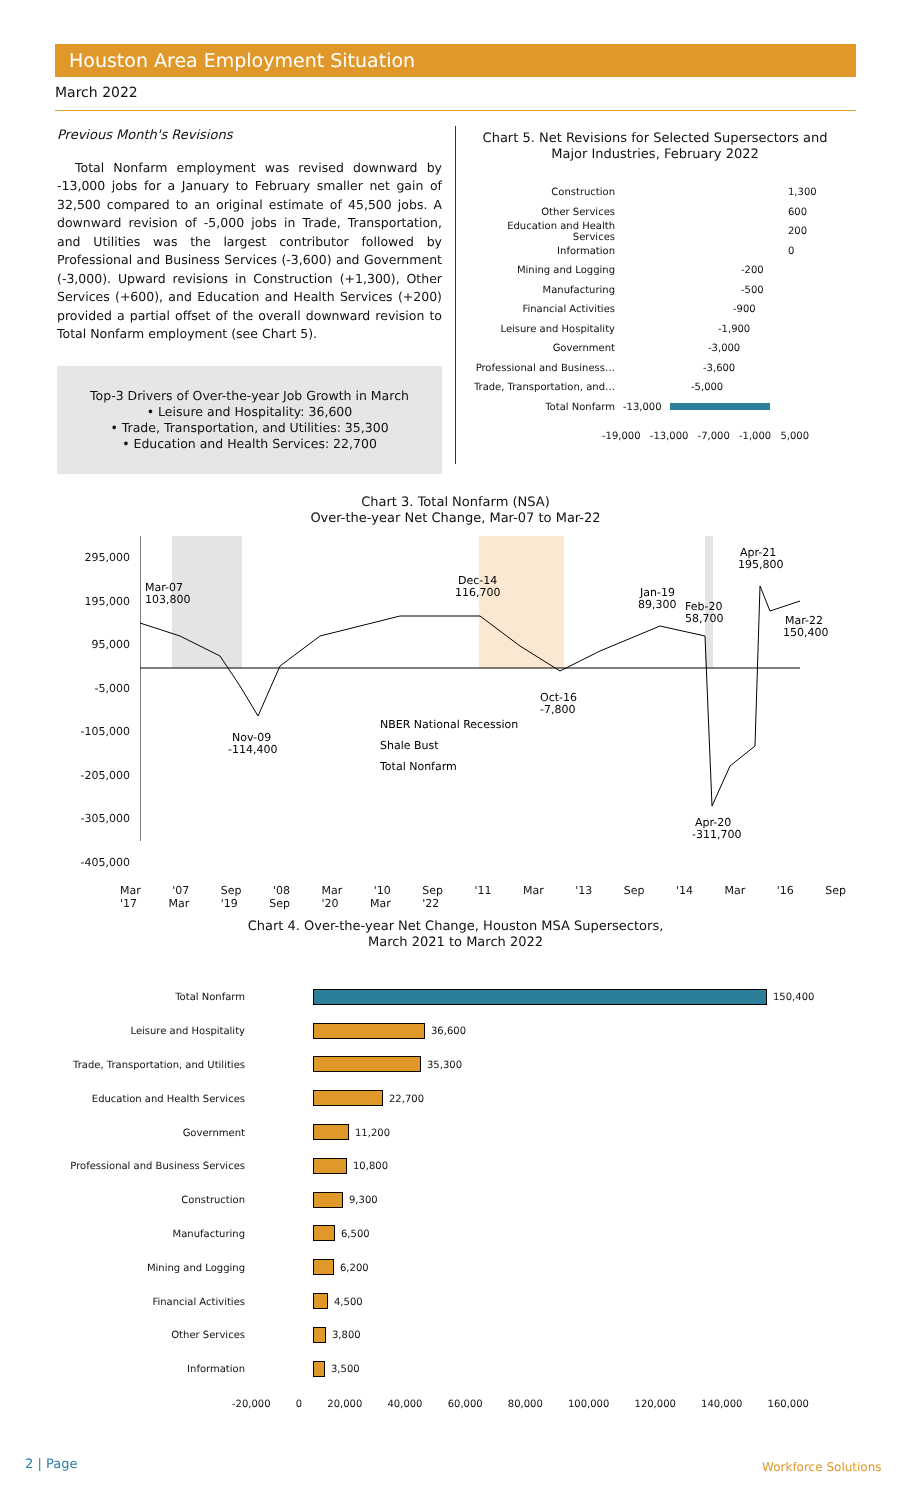Houston Area Employment Situation
March 2022
Previous Month's Revisions
Total Nonfarm employment was revised downward by -13,000 jobs for a January to February smaller net gain of 32,500 compared to an original estimate of 45,500 jobs. A downward revision of -5,000 jobs in Trade, Transportation, and Utilities was the largest contributor followed by Professional and Business Services (-3,600) and Government (-3,000). Upward revisions in Construction (+1,300), Other Services (+600), and Education and Health Services (+200) provided a partial offset of the overall downward revision to Total Nonfarm employment (see Chart 5).
Top-3 Drivers of Over-the-year Job Growth in March
• Leisure and Hospitality: 36,600
• Trade, Transportation, and Utilities: 35,300
• Education and Health Services: 22,700
Chart 5. Net Revisions for Selected Supersectors and Major Industries, February 2022
Construction 1,300
Other Services 600
Education and Health Services 200
Information 0
Mining and Logging -200
Manufacturing -500
Financial Activities -900
Leisure and Hospitality -1,900
Government -3,000
Professional and Business… -3,600
Trade, Transportation, and… -5,000
Total Nonfarm -13,000
-19,000 -13,000 -7,000 -1,000 5,000
Chart 3. Total Nonfarm (NSA)
Over-the-year Net Change, Mar-07 to Mar-22
295,000
195,000
95,000
-5,000
-105,000
-205,000
-305,000
-405,000
NBER National Recession
Shale Bust
Total Nonfarm
Mar-07
103,800
Nov-09
-114,400
Dec-14
116,700
Oct-16
-7,800
Jan-19
89,300
Feb-20
58,700
Apr-21
195,800
Mar-22
150,400
Apr-20
-311,700
Mar '07 Sep '08 Mar '10 Sep '11 Mar '13 Sep '14 Mar '16 Sep '17 Mar '19 Sep '20 Mar '22
Chart 4. Over-the-year Net Change, Houston MSA Supersectors,
March 2021 to March 2022
Total Nonfarm 150,400
Leisure and Hospitality 36,600
Trade, Transportation, and Utilities 35,300
Education and Health Services 22,700
Government 11,200
Professional and Business Services 10,800
Construction 9,300
Manufacturing 6,500
Mining and Logging 6,200
Financial Activities 4,500
Other Services 3,800
Information 3,500
-20,000 0 20,000 40,000 60,000 80,000 100,000 120,000 140,000 160,000
2 | Page Workforce Solutions